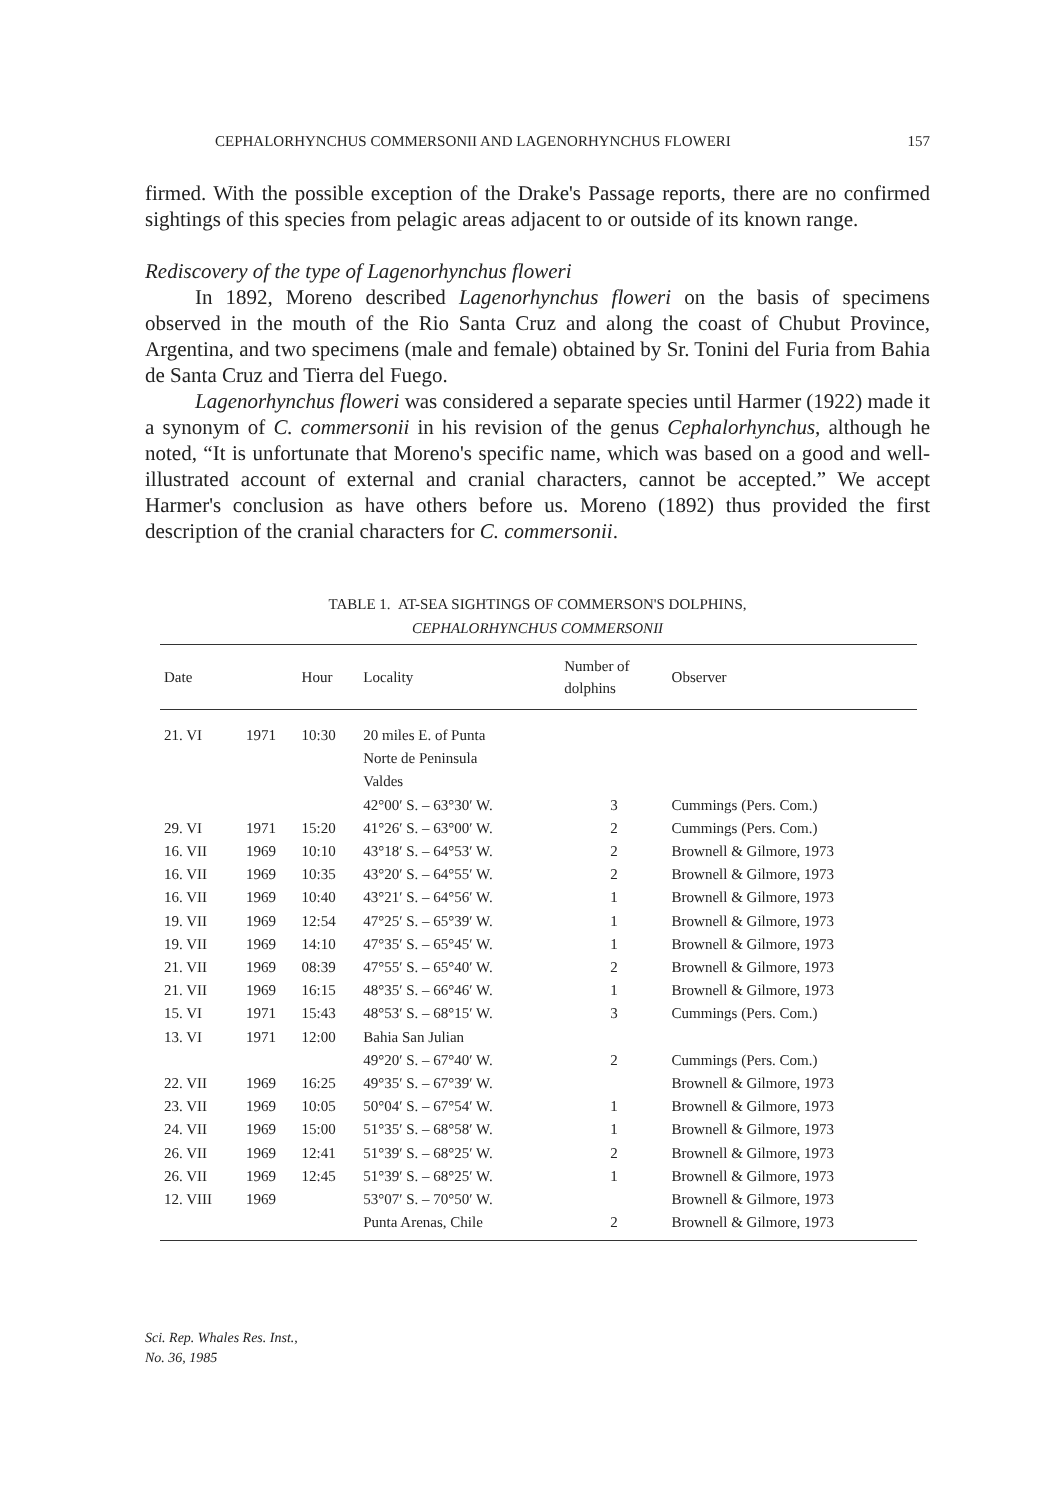CEPHALORHYNCHUS COMMERSONII AND LAGENORHYNCHUS FLOWERI 157
firmed. With the possible exception of the Drake's Passage reports, there are no confirmed sightings of this species from pelagic areas adjacent to or outside of its known range.
Rediscovery of the type of Lagenorhynchus floweri
In 1892, Moreno described Lagenorhynchus floweri on the basis of specimens observed in the mouth of the Rio Santa Cruz and along the coast of Chubut Province, Argentina, and two specimens (male and female) obtained by Sr. Tonini del Furia from Bahia de Santa Cruz and Tierra del Fuego.
Lagenorhynchus floweri was considered a separate species until Harmer (1922) made it a synonym of C. commersonii in his revision of the genus Cephalorhynchus, although he noted, “It is unfortunate that Moreno's specific name, which was based on a good and well-illustrated account of external and cranial characters, cannot be accepted.” We accept Harmer's conclusion as have others before us. Moreno (1892) thus provided the first description of the cranial characters for C. commersonii.
TABLE 1. AT-SEA SIGHTINGS OF COMMERSON'S DOLPHINS,
CEPHALORHYNCHUS COMMERSONII
| Date | | Hour | Locality | Number of dolphins | Observer |
| --- | --- | --- | --- | --- | --- |
| 21. VI | 1971 | 10:30 | 20 miles E. of Punta Norte de Peninsula Valdes 42°00′ S. – 63°30′ W. | 3 | Cummings (Pers. Com.) |
| 29. VI | 1971 | 15:20 | 41°26′ S. – 63°00′ W. | 2 | Cummings (Pers. Com.) |
| 16. VII | 1969 | 10:10 | 43°18′ S. – 64°53′ W. | 2 | Brownell & Gilmore, 1973 |
| 16. VII | 1969 | 10:35 | 43°20′ S. – 64°55′ W. | 2 | Brownell & Gilmore, 1973 |
| 16. VII | 1969 | 10:40 | 43°21′ S. – 64°56′ W. | 1 | Brownell & Gilmore, 1973 |
| 19. VII | 1969 | 12:54 | 47°25′ S. – 65°39′ W. | 1 | Brownell & Gilmore, 1973 |
| 19. VII | 1969 | 14:10 | 47°35′ S. – 65°45′ W. | 1 | Brownell & Gilmore, 1973 |
| 21. VII | 1969 | 08:39 | 47°55′ S. – 65°40′ W. | 2 | Brownell & Gilmore, 1973 |
| 21. VII | 1969 | 16:15 | 48°35′ S. – 66°46′ W. | 1 | Brownell & Gilmore, 1973 |
| 15. VI | 1971 | 15:43 | 48°53′ S. – 68°15′ W. | 3 | Cummings (Pers. Com.) |
| 13. VI | 1971 | 12:00 | Bahia San Julian 49°20′ S. – 67°40′ W. | 2 | Cummings (Pers. Com.) |
| 22. VII | 1969 | 16:25 | 49°35′ S. – 67°39′ W. | | Brownell & Gilmore, 1973 |
| 23. VII | 1969 | 10:05 | 50°04′ S. – 67°54′ W. | 1 | Brownell & Gilmore, 1973 |
| 24. VII | 1969 | 15:00 | 51°35′ S. – 68°58′ W. | 1 | Brownell & Gilmore, 1973 |
| 26. VII | 1969 | 12:41 | 51°39′ S. – 68°25′ W. | 2 | Brownell & Gilmore, 1973 |
| 26. VII | 1969 | 12:45 | 51°39′ S. – 68°25′ W. | 1 | Brownell & Gilmore, 1973 |
| 12. VIII | 1969 | | 53°07′ S. – 70°50′ W. Punta Arenas, Chile | 2 | Brownell & Gilmore, 1973 Brownell & Gilmore, 1973 |
Sci. Rep. Whales Res. Inst.,
No. 36, 1985